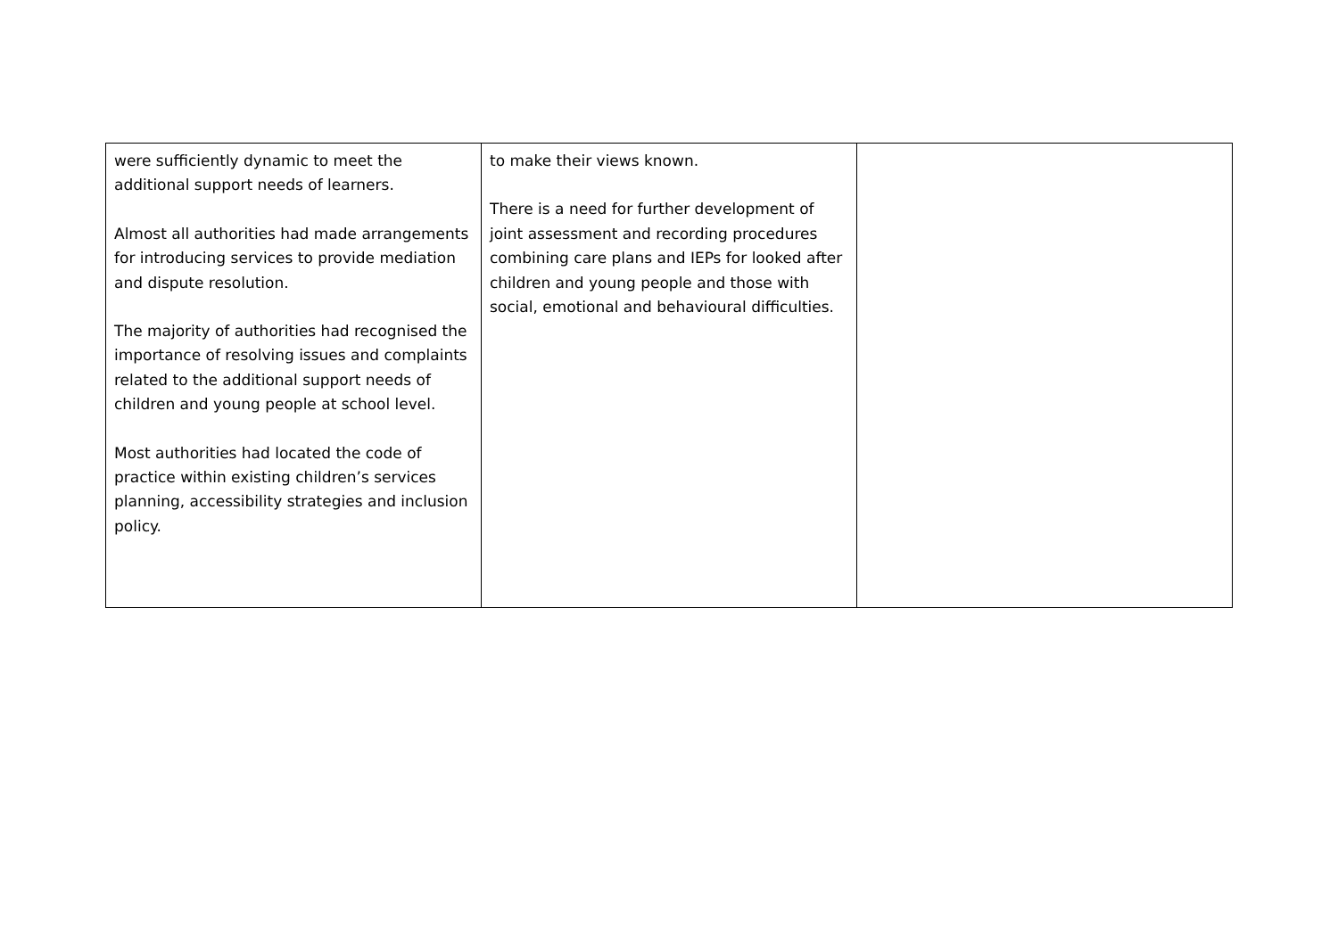| were sufficiently dynamic to meet the additional support needs of learners. Almost all authorities had made arrangements for introducing services to provide mediation and dispute resolution. The majority of authorities had recognised the importance of resolving issues and complaints related to the additional support needs of children and young people at school level. Most authorities had located the code of practice within existing children’s services planning, accessibility strategies and inclusion policy. | to make their views known. There is a need for further development of joint assessment and recording procedures combining care plans and IEPs for looked after children and young people and those with social, emotional and behavioural difficulties. | |